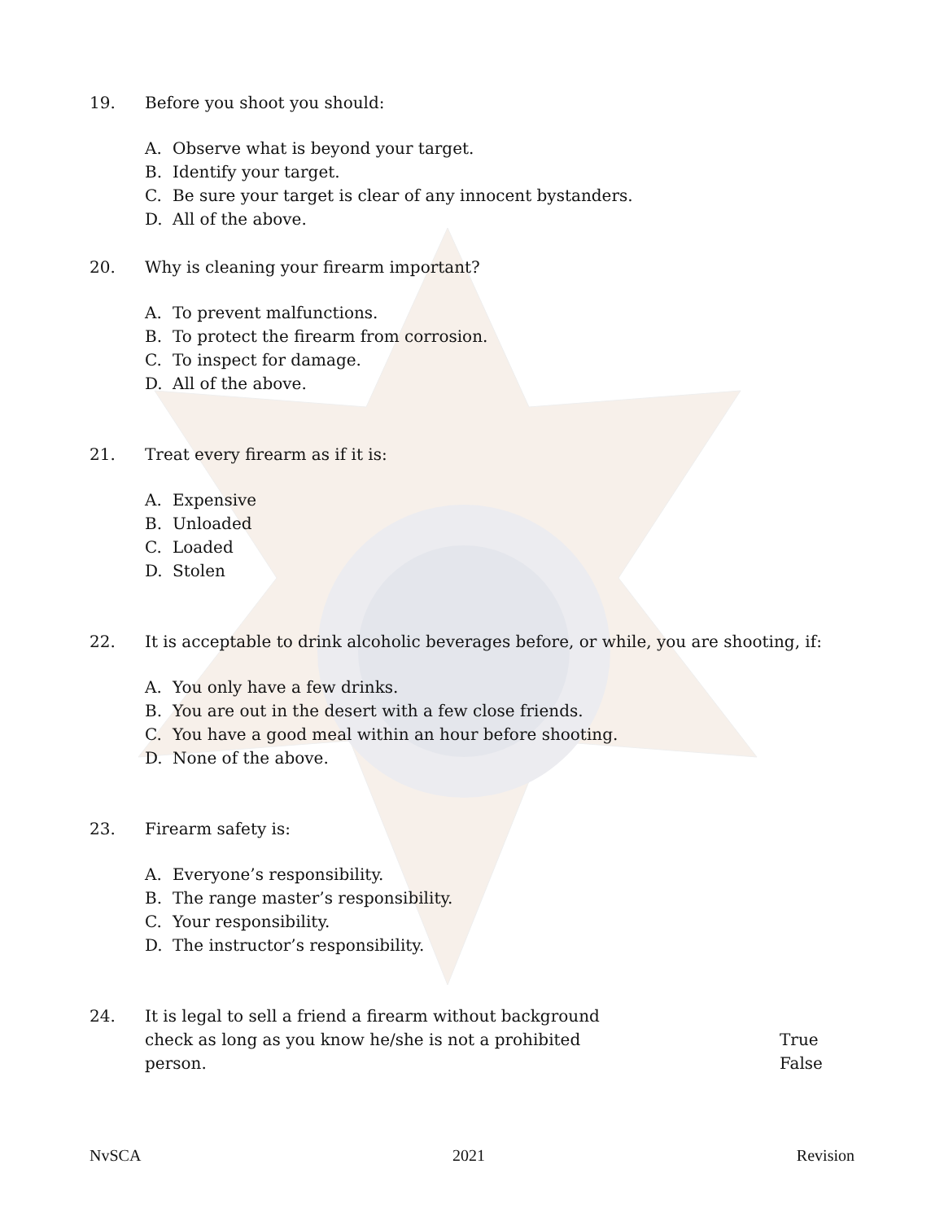19. Before you shoot you should:
A. Observe what is beyond your target.
B. Identify your target.
C. Be sure your target is clear of any innocent bystanders.
D. All of the above.
20. Why is cleaning your firearm important?
A. To prevent malfunctions.
B. To protect the firearm from corrosion.
C. To inspect for damage.
D. All of the above.
21. Treat every firearm as if it is:
A. Expensive
B. Unloaded
C. Loaded
D. Stolen
22. It is acceptable to drink alcoholic beverages before, or while, you are shooting, if:
A. You only have a few drinks.
B. You are out in the desert with a few close friends.
C. You have a good meal within an hour before shooting.
D. None of the above.
23. Firearm safety is:
A. Everyone’s responsibility.
B. The range master’s responsibility.
C. Your responsibility.
D. The instructor’s responsibility.
24. It is legal to sell a friend a firearm without background
check as long as you know he/she is not a prohibited
person.
True
False
NvSCA 2021 Revision